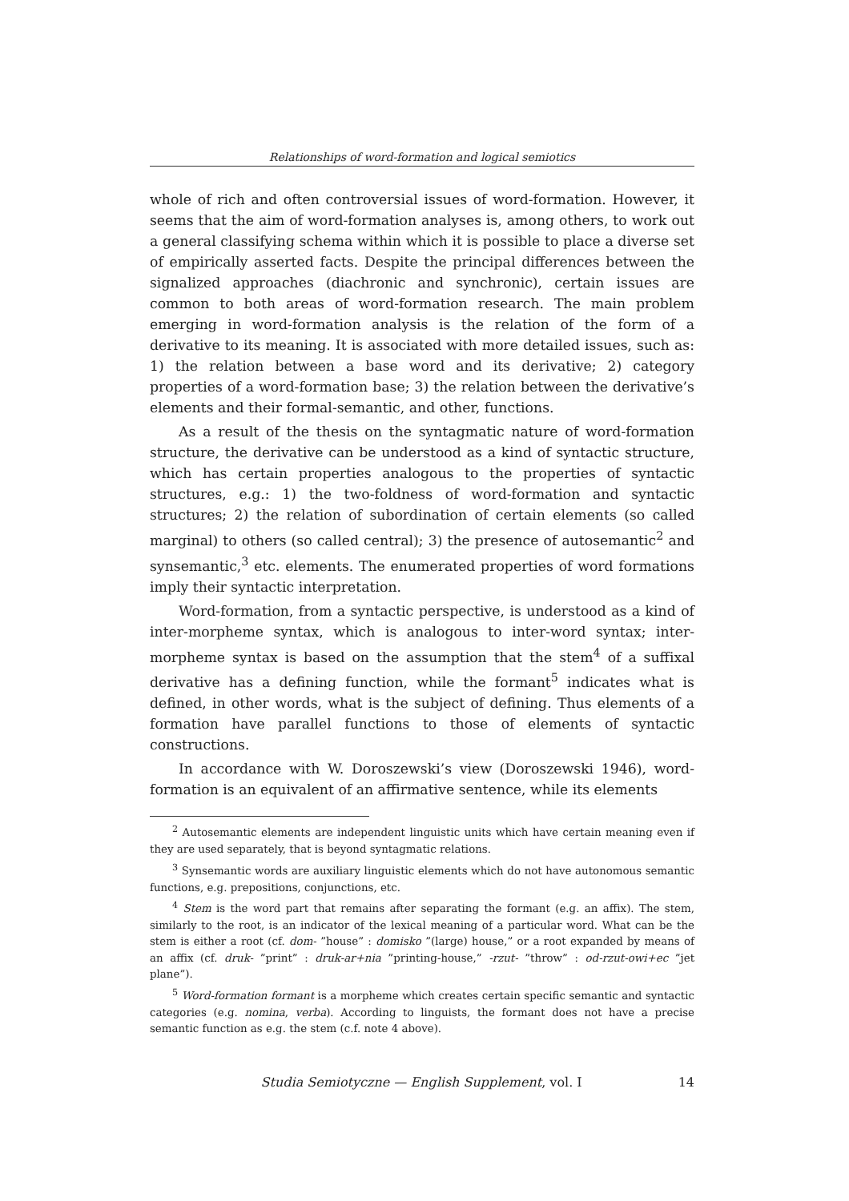Relationships of word-formation and logical semiotics
whole of rich and often controversial issues of word-formation. However, it seems that the aim of word-formation analyses is, among others, to work out a general classifying schema within which it is possible to place a diverse set of empirically asserted facts. Despite the principal differences between the signalized approaches (diachronic and synchronic), certain issues are common to both areas of word-formation research. The main problem emerging in word-formation analysis is the relation of the form of a derivative to its meaning. It is associated with more detailed issues, such as: 1) the relation between a base word and its derivative; 2) category properties of a word-formation base; 3) the relation between the derivative’s elements and their formal-semantic, and other, functions.
As a result of the thesis on the syntagmatic nature of word-formation structure, the derivative can be understood as a kind of syntactic structure, which has certain properties analogous to the properties of syntactic structures, e.g.: 1) the two-foldness of word-formation and syntactic structures; 2) the relation of subordination of certain elements (so called marginal) to others (so called central); 3) the presence of autosemantic<sup>2</sup> and synsemantic,<sup>3</sup> etc. elements. The enumerated properties of word formations imply their syntactic interpretation.
Word-formation, from a syntactic perspective, is understood as a kind of inter-morpheme syntax, which is analogous to inter-word syntax; inter-morpheme syntax is based on the assumption that the stem<sup>4</sup> of a suffixal derivative has a defining function, while the formant<sup>5</sup> indicates what is defined, in other words, what is the subject of defining. Thus elements of a formation have parallel functions to those of elements of syntactic constructions.
In accordance with W. Doroszewski’s view (Doroszewski 1946), word-formation is an equivalent of an affirmative sentence, while its elements
<sup>2</sup> Autosemantic elements are independent linguistic units which have certain meaning even if they are used separately, that is beyond syntagmatic relations.
<sup>3</sup> Synsemantic words are auxiliary linguistic elements which do not have autonomous semantic functions, e.g. prepositions, conjunctions, etc.
<sup>4</sup> Stem is the word part that remains after separating the formant (e.g. an affix). The stem, similarly to the root, is an indicator of the lexical meaning of a particular word. What can be the stem is either a root (cf. dom- ”house” : domisko ”(large) house,” or a root expanded by means of an affix (cf. druk- ”print” : druk-ar+nia ”printing-house,” -rzut- ”throw” : od-rzut-owi+ec ”jet plane”).
<sup>5</sup> Word-formation formant is a morpheme which creates certain specific semantic and syntactic categories (e.g. nomina, verba). According to linguists, the formant does not have a precise semantic function as e.g. the stem (c.f. note 4 above).
Studia Semiotyczne — English Supplement, vol. I 14